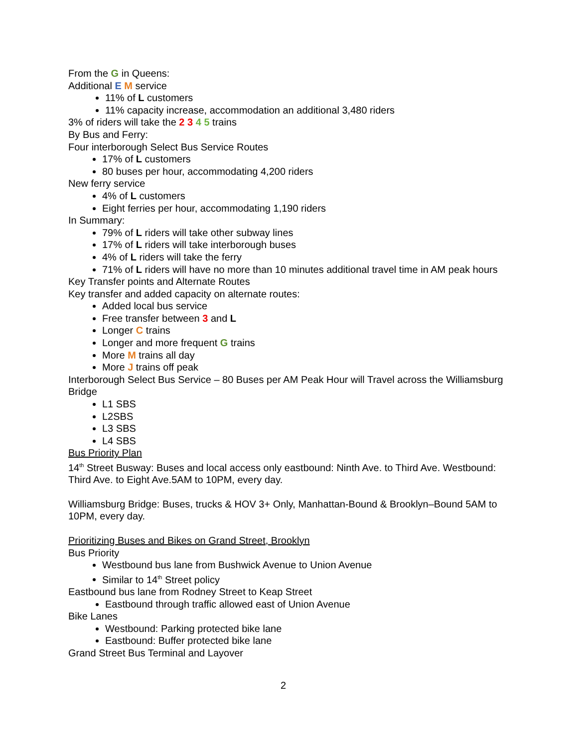From the G in Queens:
Additional E M service
11% of L customers
11% capacity increase, accommodation an additional 3,480 riders
3% of riders will take the 2 3 4 5 trains
By Bus and Ferry:
Four interborough Select Bus Service Routes
17% of L customers
80 buses per hour, accommodating 4,200 riders
New ferry service
4% of L customers
Eight ferries per hour, accommodating 1,190 riders
In Summary:
79% of L riders will take other subway lines
17% of L riders will take interborough buses
4% of L riders will take the ferry
71% of L riders will have no more than 10 minutes additional travel time in AM peak hours
Key Transfer points and Alternate Routes
Key transfer and added capacity on alternate routes:
Added local bus service
Free transfer between 3 and L
Longer C trains
Longer and more frequent G trains
More M trains all day
More J trains off peak
Interborough Select Bus Service – 80 Buses per AM Peak Hour will Travel across the Williamsburg Bridge
L1 SBS
L2SBS
L3 SBS
L4 SBS
Bus Priority Plan
14<sup>th</sup> Street Busway: Buses and local access only eastbound: Ninth Ave. to Third Ave. Westbound: Third Ave. to Eight Ave.5AM to 10PM, every day.
Williamsburg Bridge: Buses, trucks & HOV 3+ Only, Manhattan-Bound & Brooklyn–Bound 5AM to 10PM, every day.
Prioritizing Buses and Bikes on Grand Street, Brooklyn
Bus Priority
Westbound bus lane from Bushwick Avenue to Union Avenue
Similar to 14<sup>th</sup> Street policy
Eastbound bus lane from Rodney Street to Keap Street
Eastbound through traffic allowed east of Union Avenue
Bike Lanes
Westbound: Parking protected bike lane
Eastbound: Buffer protected bike lane
Grand Street Bus Terminal and Layover
2